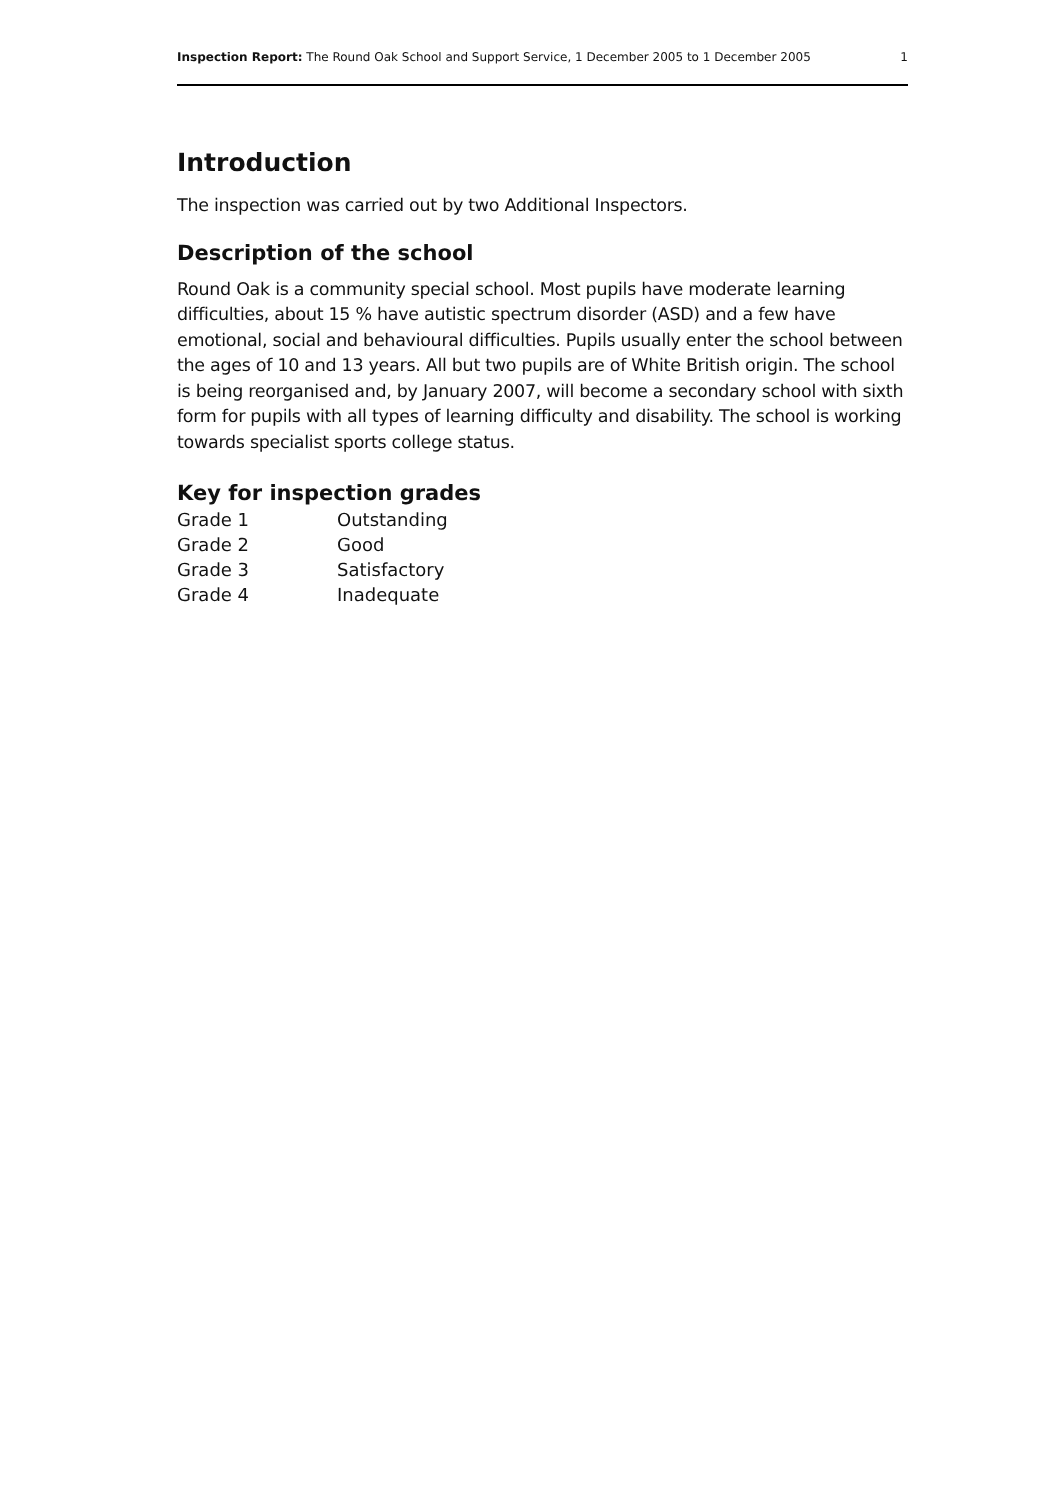Inspection Report: The Round Oak School and Support Service, 1 December 2005 to 1 December 2005 1
Introduction
The inspection was carried out by two Additional Inspectors.
Description of the school
Round Oak is a community special school. Most pupils have moderate learning difficulties, about 15 % have autistic spectrum disorder (ASD) and a few have emotional, social and behavioural difficulties. Pupils usually enter the school between the ages of 10 and 13 years. All but two pupils are of White British origin. The school is being reorganised and, by January 2007, will become a secondary school with sixth form for pupils with all types of learning difficulty and disability. The school is working towards specialist sports college status.
Key for inspection grades
| Grade 1 | Outstanding |
| Grade 2 | Good |
| Grade 3 | Satisfactory |
| Grade 4 | Inadequate |